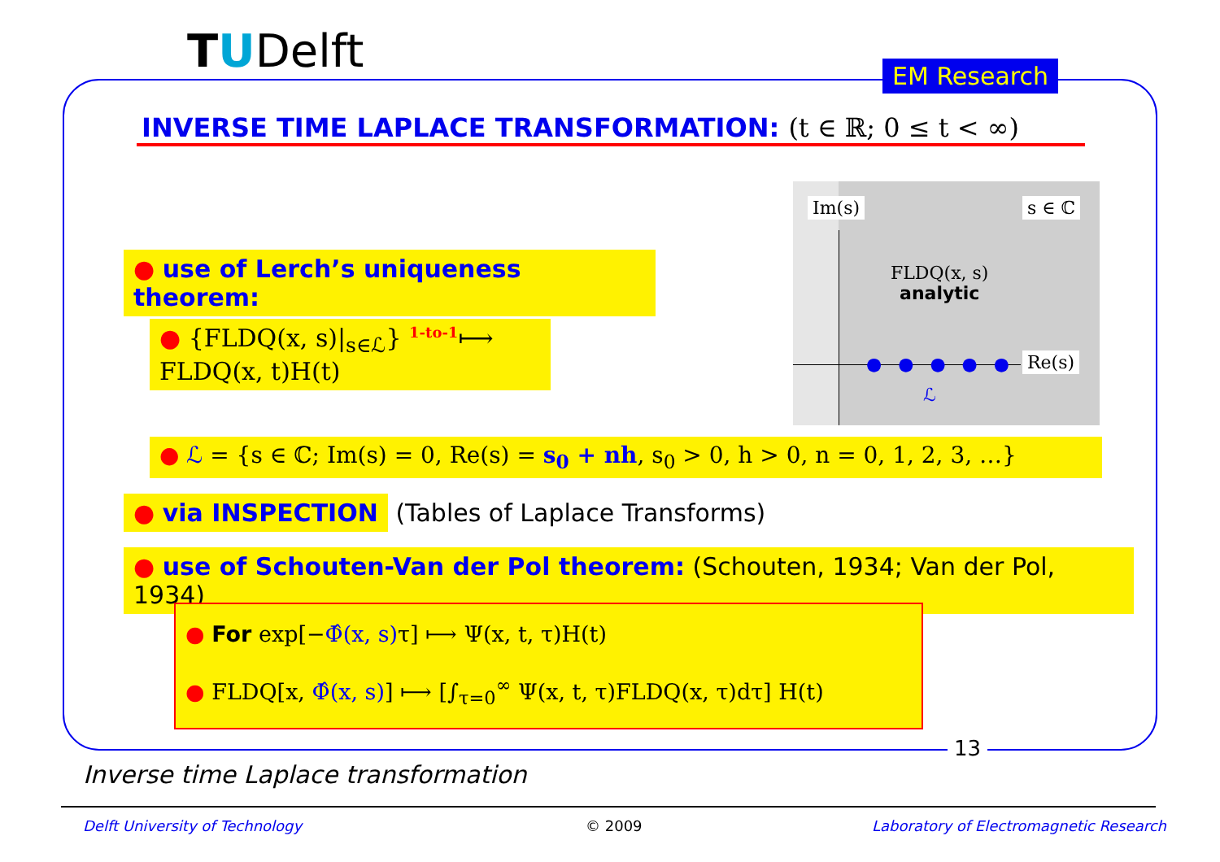TUDelft EM Research
INVERSE TIME LAPLACE TRANSFORMATION: (t ∈ ℝ; 0 ≤ t < ∞)
● use of Lerch’s uniqueness theorem:
● {FLDQ(x, s)|<sub>s∈ℒ</sub>} <sup>1-to-1</sup>⟼ FLDQ(x, t)H(t)
Im(s) s ∈ ℂ
Re(s)
FLDQ(x, s)
analytic
●●●●●
ℒ
● ℒ = {s ∈ ℂ; Im(s) = 0, Re(s) = s<sub>0</sub> + nh, s<sub>0</sub> > 0, h > 0, n = 0, 1, 2, 3, …}
● via INSPECTION (Tables of Laplace Transforms)
● use of Schouten-Van der Pol theorem: (Schouten, 1934; Van der Pol, 1934)
● For exp[−Φ̂(x, s) τ] ⟼ Ψ(x, t, τ)H(t)
● FLDQ[x, Φ̂(x, s)] ⟼ [∫<sub>τ=0</sub><sup>∞</sup> Ψ(x, t, τ)FLDQ(x, τ)dτ] H(t)
13
Inverse time Laplace transformation
Delft University of Technology © 2009
Laboratory of Electromagnetic Research